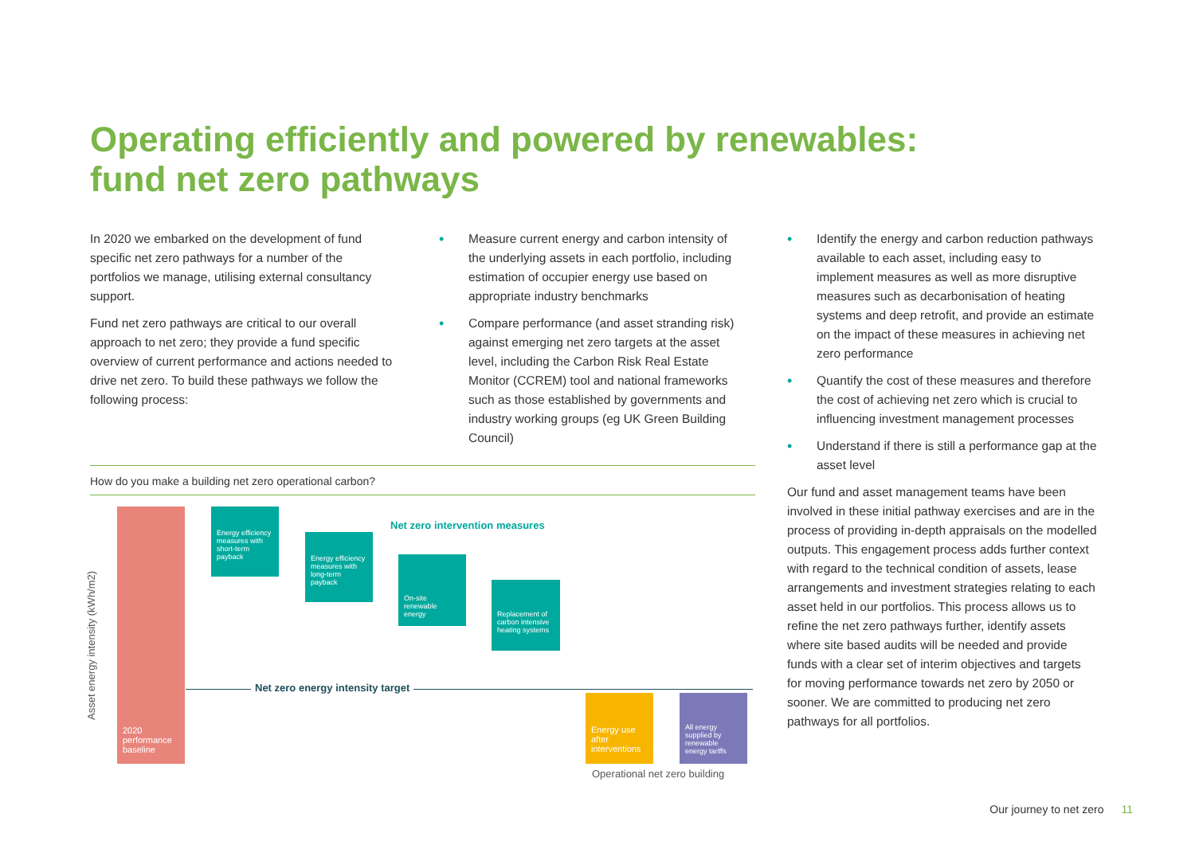Operating efficiently and powered by renewables:
fund net zero pathways
In 2020 we embarked on the development of fund specific net zero pathways for a number of the portfolios we manage, utilising external consultancy support.
Fund net zero pathways are critical to our overall approach to net zero; they provide a fund specific overview of current performance and actions needed to drive net zero. To build these pathways we follow the following process:
• Measure current energy and carbon intensity of the underlying assets in each portfolio, including estimation of occupier energy use based on appropriate industry benchmarks
• Compare performance (and asset stranding risk) against emerging net zero targets at the asset level, including the Carbon Risk Real Estate Monitor (CCREM) tool and national frameworks such as those established by governments and industry working groups (eg UK Green Building Council)
• Identify the energy and carbon reduction pathways available to each asset, including easy to implement measures as well as more disruptive measures such as decarbonisation of heating systems and deep retrofit, and provide an estimate on the impact of these measures in achieving net zero performance
• Quantify the cost of these measures and therefore the cost of achieving net zero which is crucial to influencing investment management processes
• Understand if there is still a performance gap at the asset level
Our fund and asset management teams have been involved in these initial pathway exercises and are in the process of providing in-depth appraisals on the modelled outputs. This engagement process adds further context with regard to the technical condition of assets, lease arrangements and investment strategies relating to each asset held in our portfolios. This process allows us to refine the net zero pathways further, identify assets where site based audits will be needed and provide funds with a clear set of interim objectives and targets for moving performance towards net zero by 2050 or sooner. We are committed to producing net zero pathways for all portfolios.
How do you make a building net zero operational carbon?
Asset energy intensity (kWh/m2)
2020 performance baseline
Energy efficiency measures with short-term payback
Energy efficiency measures with long-term payback
On-site renewable energy
Replacement of carbon intensive heating systems
Net zero intervention measures
Net zero energy intensity target
Energy use after interventions
All energy supplied by renewable energy tariffs
Operational net zero building
Our journey to net zero 11